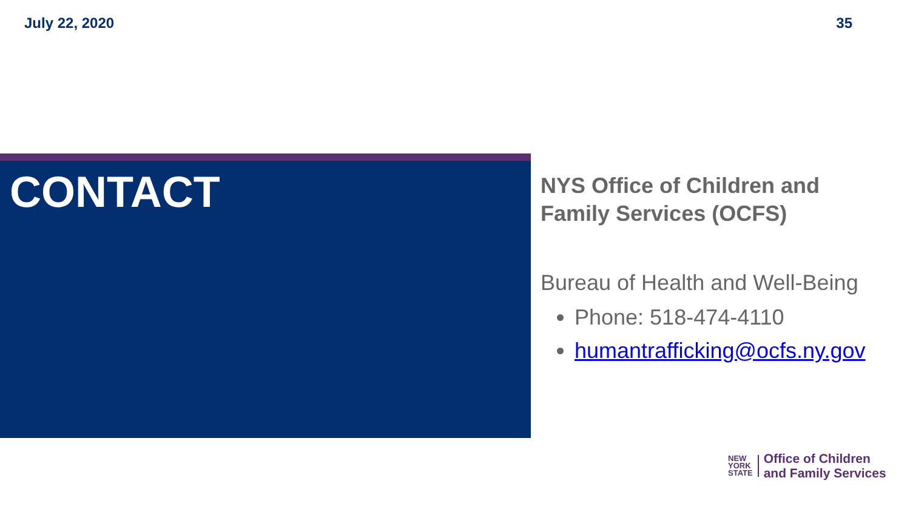July 22, 2020 35
CONTACT
NYS Office of Children and
Family Services (OCFS)
Bureau of Health and Well-Being
Phone: 518-474-4110
humantrafficking@ocfs.ny.gov
NEW
YORK
STATE
Office of Children
and Family Services